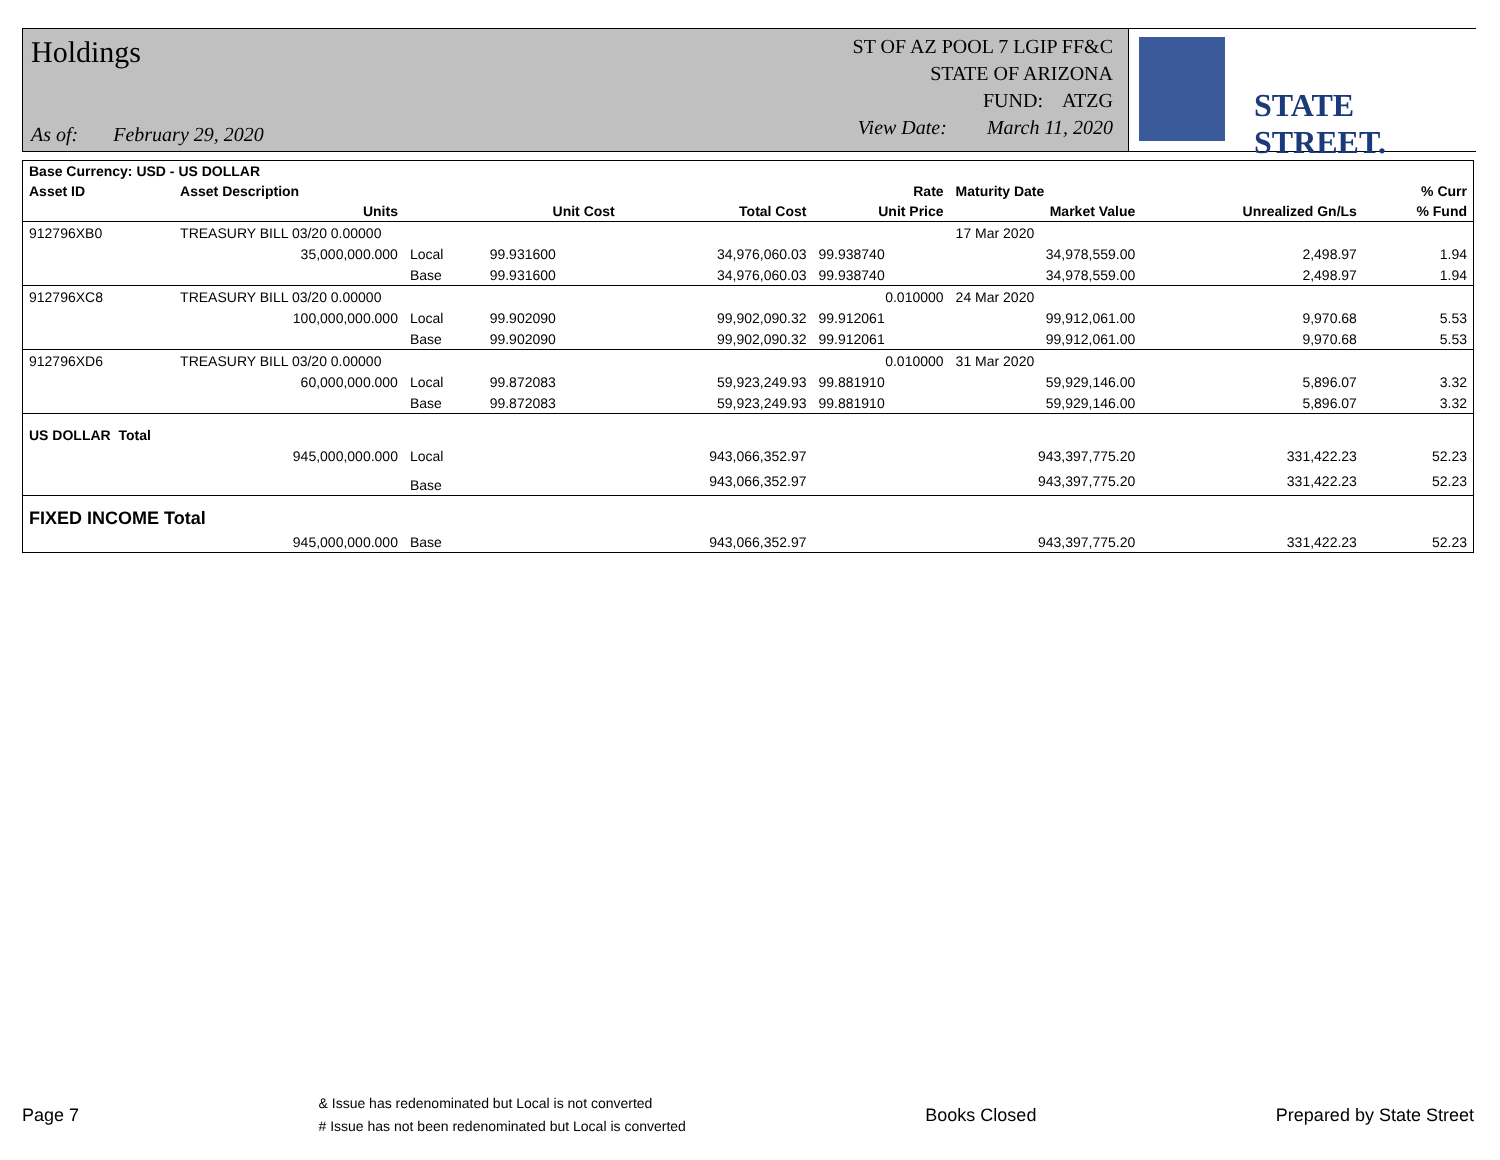Holdings
As of: February 29, 2020
ST OF AZ POOL 7 LGIP FF&C
STATE OF ARIZONA
FUND: ATZG
View Date: March 11, 2020
STATE STREET.
| Base Currency: USD - US DOLLAR | | | | | | | | |
| --- | --- | --- | --- | --- | --- | --- | --- | --- |
| Asset ID | Asset Description | | | | Rate | Maturity Date | | % Curr |
| | Units | | Unit Cost | Total Cost | Unit Price | Market Value | Unrealized Gn/Ls | % Fund |
| 912796XB0 | TREASURY BILL 03/20 0.00000 | | | | | 17 Mar 2020 | | |
| | 35,000,000.000 | Local | 99.931600 | 34,976,060.03 | 99.938740 | 34,978,559.00 | 2,498.97 | 1.94 |
| | | Base | 99.931600 | 34,976,060.03 | 99.938740 | 34,978,559.00 | 2,498.97 | 1.94 |
| 912796XC8 | TREASURY BILL 03/20 0.00000 | | | | 0.010000 | 24 Mar 2020 | | |
| | 100,000,000.000 | Local | 99.902090 | 99,902,090.32 | 99.912061 | 99,912,061.00 | 9,970.68 | 5.53 |
| | | Base | 99.902090 | 99,902,090.32 | 99.912061 | 99,912,061.00 | 9,970.68 | 5.53 |
| 912796XD6 | TREASURY BILL 03/20 0.00000 | | | | 0.010000 | 31 Mar 2020 | | |
| | 60,000,000.000 | Local | 99.872083 | 59,923,249.93 | 99.881910 | 59,929,146.00 | 5,896.07 | 3.32 |
| | | Base | 99.872083 | 59,923,249.93 | 99.881910 | 59,929,146.00 | 5,896.07 | 3.32 |
| US DOLLAR Total | | | | | | | | |
| | 945,000,000.000 | Local | | 943,066,352.97 | | 943,397,775.20 | 331,422.23 | 52.23 |
| | | Base | | 943,066,352.97 | | 943,397,775.20 | 331,422.23 | 52.23 |
| FIXED INCOME Total | | | | | | | | |
| | 945,000,000.000 | Base | | 943,066,352.97 | | 943,397,775.20 | 331,422.23 | 52.23 |
Page 7
& Issue has redenominated but Local is not converted
# Issue has not been redenominated but Local is converted
Books Closed Prepared by State Street